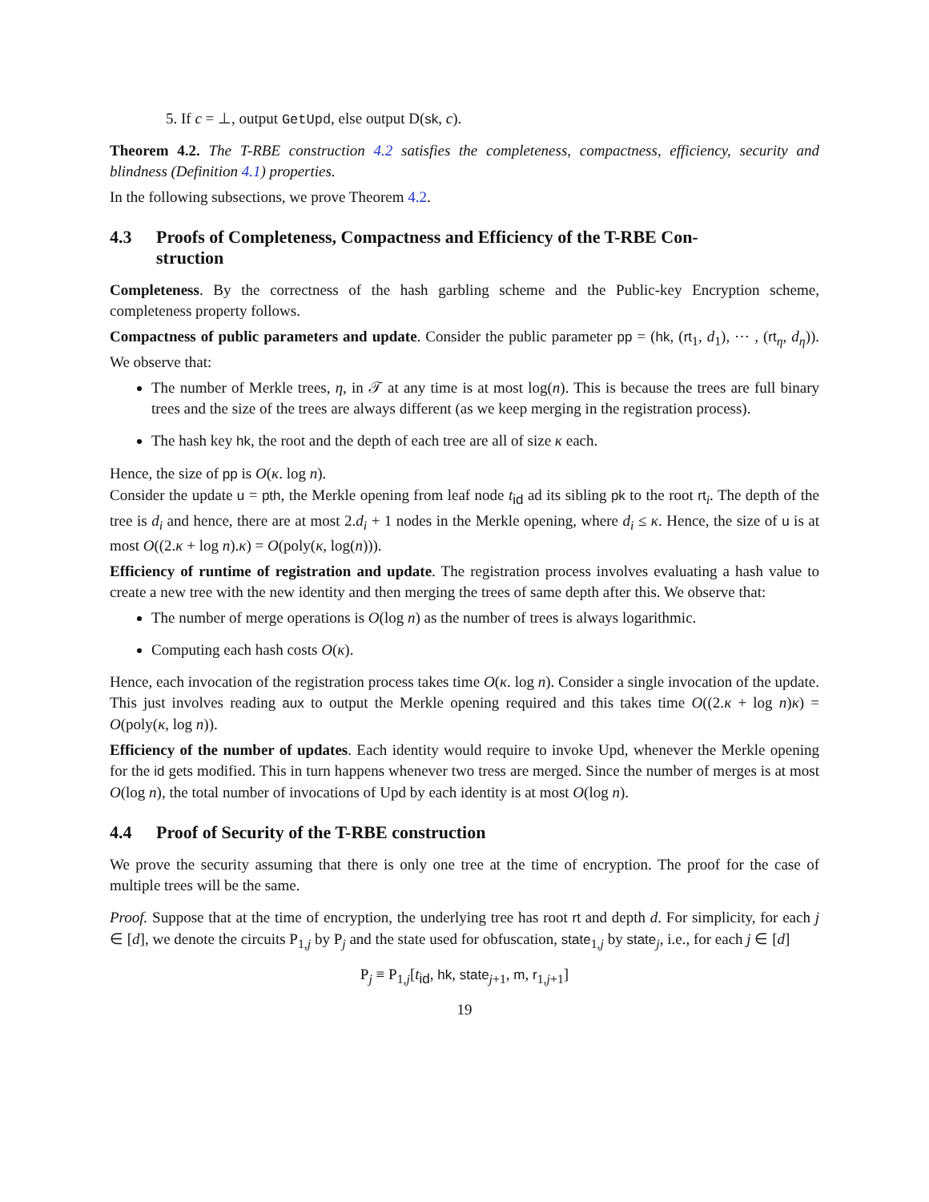5. If c = ⊥, output GetUpd, else output D(sk, c).
Theorem 4.2. The T-RBE construction 4.2 satisfies the completeness, compactness, efficiency, security and blindness (Definition 4.1) properties.
In the following subsections, we prove Theorem 4.2.
4.3 Proofs of Completeness, Compactness and Efficiency of the T-RBE Con-
struction
Completeness. By the correctness of the hash garbling scheme and the Public-key Encryption scheme, completeness property follows.
Compactness of public parameters and update. Consider the public parameter pp = (hk, (rt<sub>1</sub>, d<sub>1</sub>), ⋯ , (rt<sub>η</sub>, d<sub>η</sub>)). We observe that:
The number of Merkle trees, η, in 𝒯 at any time is at most log(n). This is because the trees are full binary trees and the size of the trees are always different (as we keep merging in the registration process).
The hash key hk, the root and the depth of each tree are all of size κ each.
Hence, the size of pp is O(κ. log n).
Consider the update u = pth, the Merkle opening from leaf node t<sub>id</sub> ad its sibling pk to the root rt<sub>i</sub>. The depth of the tree is d<sub>i</sub> and hence, there are at most 2.d<sub>i</sub> + 1 nodes in the Merkle opening, where d<sub>i</sub> ≤ κ. Hence, the size of u is at most O((2.κ + log n).κ) = O(poly(κ, log(n))).
Efficiency of runtime of registration and update. The registration process involves evaluating a hash value to create a new tree with the new identity and then merging the trees of same depth after this. We observe that:
The number of merge operations is O(log n) as the number of trees is always logarithmic.
Computing each hash costs O(κ).
Hence, each invocation of the registration process takes time O(κ. log n). Consider a single invocation of the update. This just involves reading aux to output the Merkle opening required and this takes time O((2.κ + log n)κ) = O(poly(κ, log n)).
Efficiency of the number of updates. Each identity would require to invoke Upd, whenever the Merkle opening for the id gets modified. This in turn happens whenever two tress are merged. Since the number of merges is at most O(log n), the total number of invocations of Upd by each identity is at most O(log n).
4.4 Proof of Security of the T-RBE construction
We prove the security assuming that there is only one tree at the time of encryption. The proof for the case of multiple trees will be the same.
Proof. Suppose that at the time of encryption, the underlying tree has root rt and depth d. For simplicity, for each j ∈ [d], we denote the circuits P<sub>1,j</sub> by P<sub>j</sub> and the state used for obfuscation, state<sub>1,j</sub> by state<sub>j</sub>, i.e., for each j ∈ [d]
P<sub>j</sub> ≡ P<sub>1,j</sub>[t<sub>id</sub>, hk, state<sub>j+1</sub>, m, r<sub>1,j+1</sub>]
19